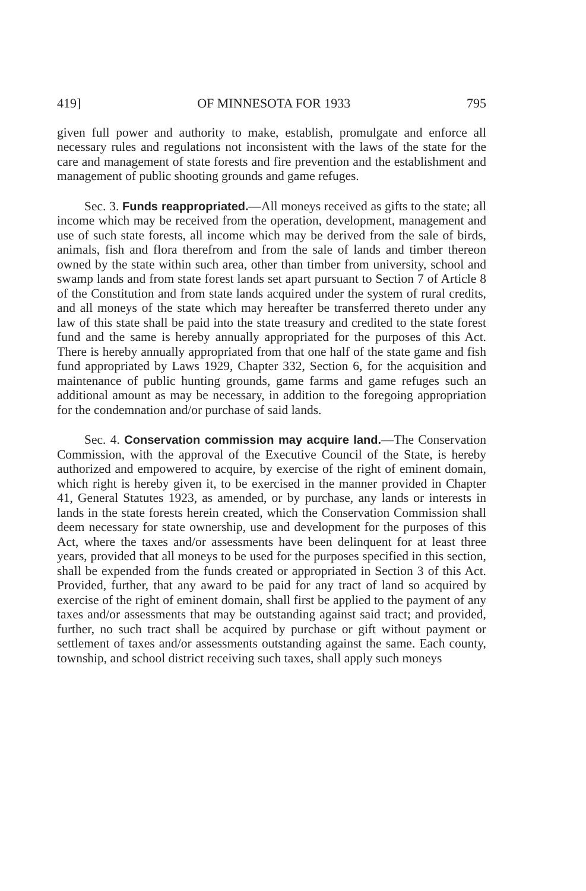419] OF MINNESOTA FOR 1933 795
given full power and authority to make, establish, promulgate and enforce all necessary rules and regulations not inconsistent with the laws of the state for the care and management of state forests and fire prevention and the establishment and management of public shooting grounds and game refuges.
Sec. 3. Funds reappropriated.—All moneys received as gifts to the state; all income which may be received from the operation, development, management and use of such state forests, all income which may be derived from the sale of birds, animals, fish and flora therefrom and from the sale of lands and timber thereon owned by the state within such area, other than timber from university, school and swamp lands and from state forest lands set apart pursuant to Section 7 of Article 8 of the Constitution and from state lands acquired under the system of rural credits, and all moneys of the state which may hereafter be transferred thereto under any law of this state shall be paid into the state treasury and credited to the state forest fund and the same is hereby annually appropriated for the purposes of this Act. There is hereby annually appropriated from that one half of the state game and fish fund appropriated by Laws 1929, Chapter 332, Section 6, for the acquisition and maintenance of public hunting grounds, game farms and game refuges such an additional amount as may be necessary, in addition to the foregoing appropriation for the condemnation and/or purchase of said lands.
Sec. 4. Conservation commission may acquire land.—The Conservation Commission, with the approval of the Executive Council of the State, is hereby authorized and empowered to acquire, by exercise of the right of eminent domain, which right is hereby given it, to be exercised in the manner provided in Chapter 41, General Statutes 1923, as amended, or by purchase, any lands or interests in lands in the state forests herein created, which the Conservation Commission shall deem necessary for state ownership, use and development for the purposes of this Act, where the taxes and/or assessments have been delinquent for at least three years, provided that all moneys to be used for the purposes specified in this section, shall be expended from the funds created or appropriated in Section 3 of this Act. Provided, further, that any award to be paid for any tract of land so acquired by exercise of the right of eminent domain, shall first be applied to the payment of any taxes and/or assessments that may be outstanding against said tract; and provided, further, no such tract shall be acquired by purchase or gift without payment or settlement of taxes and/or assessments outstanding against the same. Each county, township, and school district receiving such taxes, shall apply such moneys